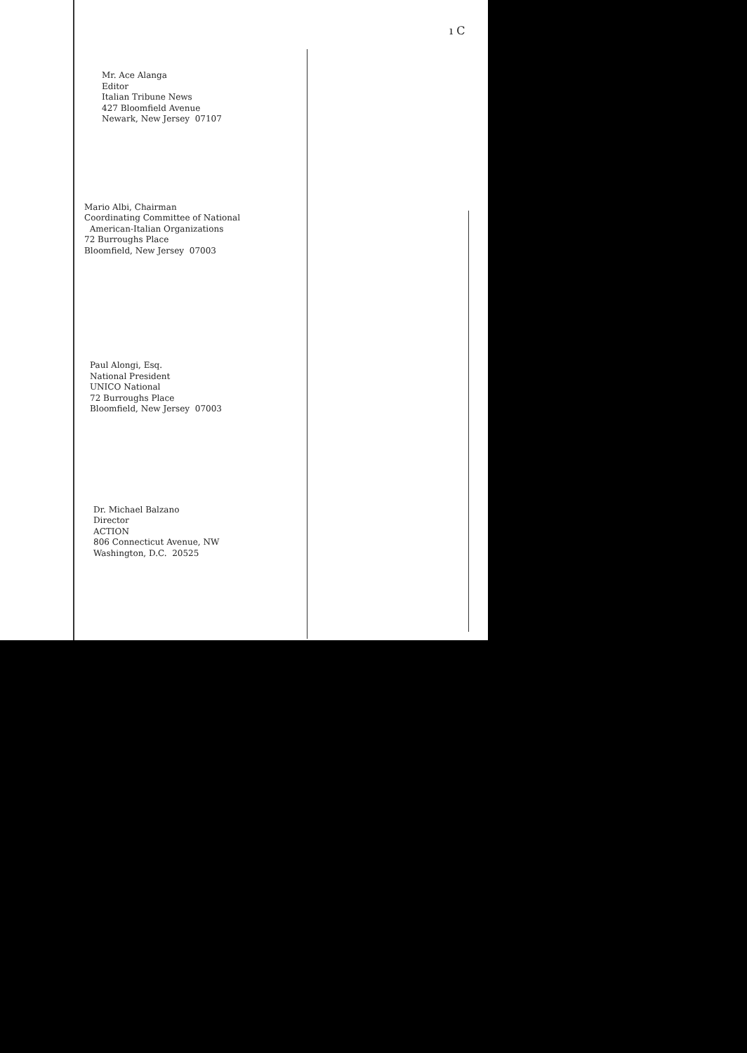ı C
Mr. Ace Alanga
Editor
Italian Tribune News
427 Bloomfield Avenue
Newark, New Jersey 07107
Mario Albi, Chairman
Coordinating Committee of National
American-Italian Organizations
72 Burroughs Place
Bloomfield, New Jersey 07003
Paul Alongi, Esq.
National President
UNICO National
72 Burroughs Place
Bloomfield, New Jersey 07003
Dr. Michael Balzano
Director
ACTION
806 Connecticut Avenue, NW
Washington, D.C. 20525